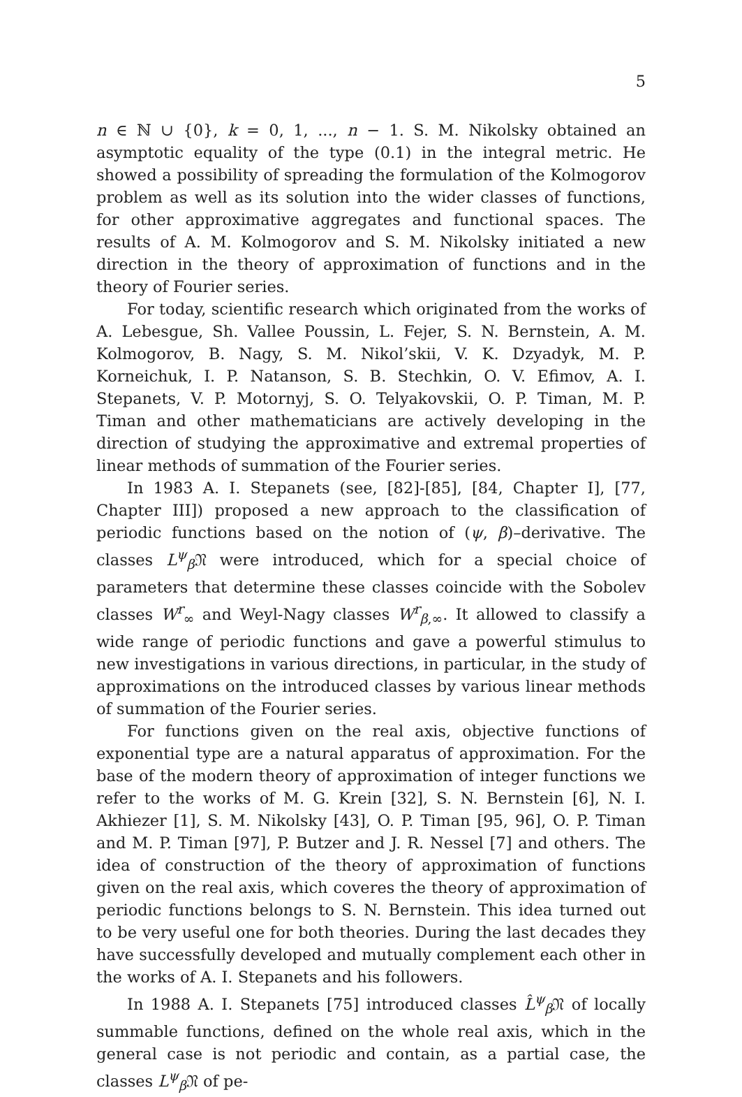5
n ∈ ℕ ∪ {0}, k = 0, 1, ..., n − 1. S. M. Nikolsky obtained an asymptotic equality of the type (0.1) in the integral metric. He showed a possibility of spreading the formulation of the Kolmogorov problem as well as its solution into the wider classes of functions, for other approximative aggregates and functional spaces. The results of A. M. Kolmogorov and S. M. Nikolsky initiated a new direction in the theory of approximation of functions and in the theory of Fourier series.
For today, scientific research which originated from the works of A. Lebesgue, Sh. Vallee Poussin, L. Fejer, S. N. Bernstein, A. M. Kolmogorov, B. Nagy, S. M. Nikol’skii, V. K. Dzyadyk, M. P. Korneichuk, I. P. Natanson, S. B. Stechkin, O. V. Efimov, A. I. Stepanets, V. P. Motornyj, S. O. Telyakovskii, O. P. Timan, M. P. Timan and other mathematicians are actively developing in the direction of studying the approximative and extremal properties of linear methods of summation of the Fourier series.
In 1983 A. I. Stepanets (see, [82]-[85], [84, Chapter I], [77, Chapter III]) proposed a new approach to the classification of periodic functions based on the notion of (ψ, β)–derivative. The classes L<sup>ψ</sup><sub>β</sub>𝔑 were introduced, which for a special choice of parameters that determine these classes coincide with the Sobolev classes W<sup>r</sup><sub>∞</sub> and Weyl-Nagy classes W<sup>r</sup><sub>β,∞</sub>. It allowed to classify a wide range of periodic functions and gave a powerful stimulus to new investigations in various directions, in particular, in the study of approximations on the introduced classes by various linear methods of summation of the Fourier series.
For functions given on the real axis, objective functions of exponential type are a natural apparatus of approximation. For the base of the modern theory of approximation of integer functions we refer to the works of M. G. Krein [32], S. N. Bernstein [6], N. I. Akhiezer [1], S. M. Nikolsky [43], O. P. Timan [95, 96], O. P. Timan and M. P. Timan [97], P. Butzer and J. R. Nessel [7] and others. The idea of construction of the theory of approximation of functions given on the real axis, which coveres the theory of approximation of periodic functions belongs to S. N. Bernstein. This idea turned out to be very useful one for both theories. During the last decades they have successfully developed and mutually complement each other in the works of A. I. Stepanets and his followers.
In 1988 A. I. Stepanets [75] introduced classes L̂<sup>ψ</sup><sub>β</sub>𝔑 of locally summable functions, defined on the whole real axis, which in the general case is not periodic and contain, as a partial case, the classes L<sup>ψ</sup><sub>β</sub>𝔑 of pe-